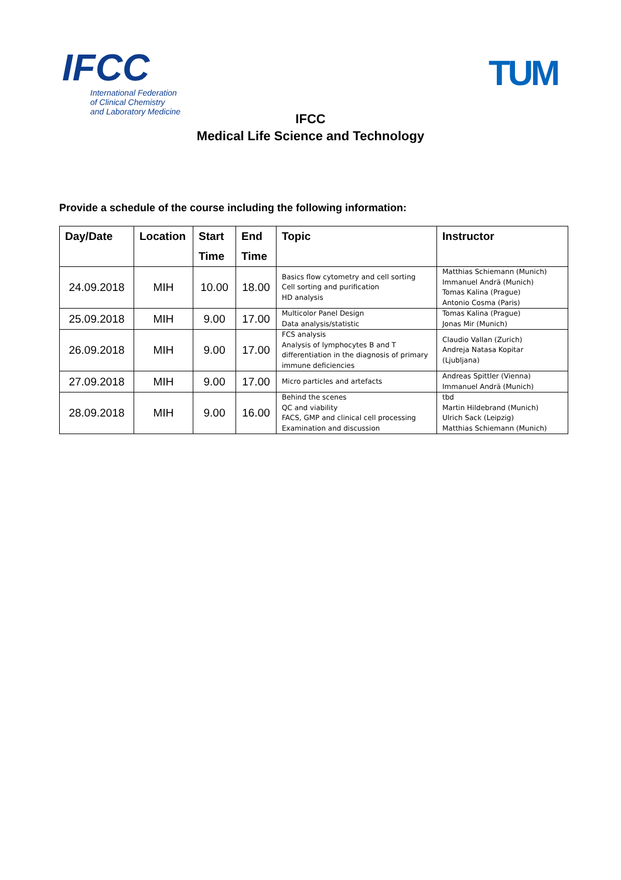IFCC
International Federation
of Clinical Chemistry
and Laboratory Medicine
TUM
IFCC
Medical Life Science and Technology
Provide a schedule of the course including the following information:
| Day/Date | Location | Start Time | End Time | Topic | Instructor |
| --- | --- | --- | --- | --- | --- |
| 24.09.2018 | MIH | 10.00 | 18.00 | Basics flow cytometry and cell sorting Cell sorting and purification HD analysis | Matthias Schiemann (Munich) Immanuel Andrä (Munich) Tomas Kalina (Prague) Antonio Cosma (Paris) |
| 25.09.2018 | MIH | 9.00 | 17.00 | Multicolor Panel Design Data analysis/statistic | Tomas Kalina (Prague) Jonas Mir (Munich) |
| 26.09.2018 | MIH | 9.00 | 17.00 | FCS analysis Analysis of lymphocytes B and T differentiation in the diagnosis of primary immune deficiencies | Claudio Vallan (Zurich) Andreja Natasa Kopitar (Ljubljana) |
| 27.09.2018 | MIH | 9.00 | 17.00 | Micro particles and artefacts | Andreas Spittler (Vienna) Immanuel Andrä (Munich) |
| 28.09.2018 | MIH | 9.00 | 16.00 | Behind the scenes QC and viability FACS, GMP and clinical cell processing Examination and discussion | tbd Martin Hildebrand (Munich) Ulrich Sack (Leipzig) Matthias Schiemann (Munich) |